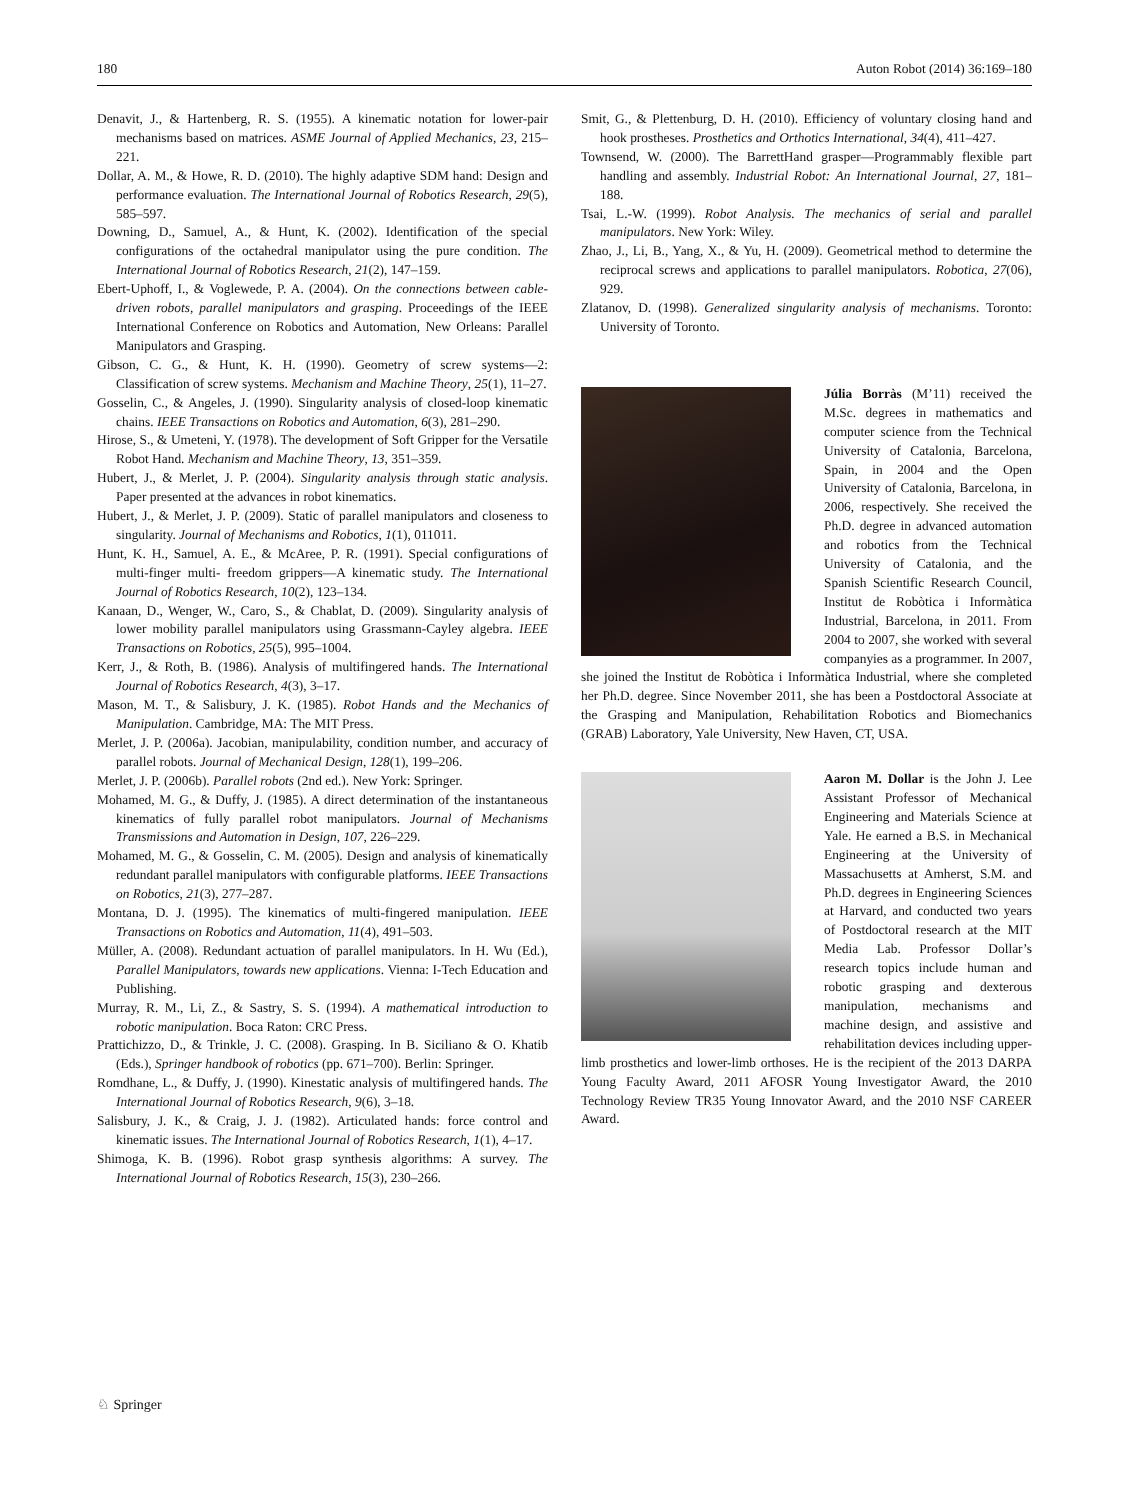180 Auton Robot (2014) 36:169–180
Denavit, J., & Hartenberg, R. S. (1955). A kinematic notation for lower-pair mechanisms based on matrices. ASME Journal of Applied Mechanics, 23, 215–221.
Dollar, A. M., & Howe, R. D. (2010). The highly adaptive SDM hand: Design and performance evaluation. The International Journal of Robotics Research, 29(5), 585–597.
Downing, D., Samuel, A., & Hunt, K. (2002). Identification of the special configurations of the octahedral manipulator using the pure condition. The International Journal of Robotics Research, 21(2), 147–159.
Ebert-Uphoff, I., & Voglewede, P. A. (2004). On the connections between cable-driven robots, parallel manipulators and grasping. Proceedings of the IEEE International Conference on Robotics and Automation, New Orleans: Parallel Manipulators and Grasping.
Gibson, C. G., & Hunt, K. H. (1990). Geometry of screw systems—2: Classification of screw systems. Mechanism and Machine Theory, 25(1), 11–27.
Gosselin, C., & Angeles, J. (1990). Singularity analysis of closed-loop kinematic chains. IEEE Transactions on Robotics and Automation, 6(3), 281–290.
Hirose, S., & Umeteni, Y. (1978). The development of Soft Gripper for the Versatile Robot Hand. Mechanism and Machine Theory, 13, 351–359.
Hubert, J., & Merlet, J. P. (2004). Singularity analysis through static analysis. Paper presented at the advances in robot kinematics.
Hubert, J., & Merlet, J. P. (2009). Static of parallel manipulators and closeness to singularity. Journal of Mechanisms and Robotics, 1(1), 011011.
Hunt, K. H., Samuel, A. E., & McAree, P. R. (1991). Special configurations of multi-finger multi- freedom grippers—A kinematic study. The International Journal of Robotics Research, 10(2), 123–134.
Kanaan, D., Wenger, W., Caro, S., & Chablat, D. (2009). Singularity analysis of lower mobility parallel manipulators using Grassmann-Cayley algebra. IEEE Transactions on Robotics, 25(5), 995–1004.
Kerr, J., & Roth, B. (1986). Analysis of multifingered hands. The International Journal of Robotics Research, 4(3), 3–17.
Mason, M. T., & Salisbury, J. K. (1985). Robot Hands and the Mechanics of Manipulation. Cambridge, MA: The MIT Press.
Merlet, J. P. (2006a). Jacobian, manipulability, condition number, and accuracy of parallel robots. Journal of Mechanical Design, 128(1), 199–206.
Merlet, J. P. (2006b). Parallel robots (2nd ed.). New York: Springer.
Mohamed, M. G., & Duffy, J. (1985). A direct determination of the instantaneous kinematics of fully parallel robot manipulators. Journal of Mechanisms Transmissions and Automation in Design, 107, 226–229.
Mohamed, M. G., & Gosselin, C. M. (2005). Design and analysis of kinematically redundant parallel manipulators with configurable platforms. IEEE Transactions on Robotics, 21(3), 277–287.
Montana, D. J. (1995). The kinematics of multi-fingered manipulation. IEEE Transactions on Robotics and Automation, 11(4), 491–503.
Müller, A. (2008). Redundant actuation of parallel manipulators. In H. Wu (Ed.), Parallel Manipulators, towards new applications. Vienna: I-Tech Education and Publishing.
Murray, R. M., Li, Z., & Sastry, S. S. (1994). A mathematical introduction to robotic manipulation. Boca Raton: CRC Press.
Prattichizzo, D., & Trinkle, J. C. (2008). Grasping. In B. Siciliano & O. Khatib (Eds.), Springer handbook of robotics (pp. 671–700). Berlin: Springer.
Romdhane, L., & Duffy, J. (1990). Kinestatic analysis of multifingered hands. The International Journal of Robotics Research, 9(6), 3–18.
Salisbury, J. K., & Craig, J. J. (1982). Articulated hands: force control and kinematic issues. The International Journal of Robotics Research, 1(1), 4–17.
Shimoga, K. B. (1996). Robot grasp synthesis algorithms: A survey. The International Journal of Robotics Research, 15(3), 230–266.
Smit, G., & Plettenburg, D. H. (2010). Efficiency of voluntary closing hand and hook prostheses. Prosthetics and Orthotics International, 34(4), 411–427.
Townsend, W. (2000). The BarrettHand grasper—Programmably flexible part handling and assembly. Industrial Robot: An International Journal, 27, 181–188.
Tsai, L.-W. (1999). Robot Analysis. The mechanics of serial and parallel manipulators. New York: Wiley.
Zhao, J., Li, B., Yang, X., & Yu, H. (2009). Geometrical method to determine the reciprocal screws and applications to parallel manipulators. Robotica, 27(06), 929.
Zlatanov, D. (1998). Generalized singularity analysis of mechanisms. Toronto: University of Toronto.
Júlia Borràs (M’11) received the M.Sc. degrees in mathematics and computer science from the Technical University of Catalonia, Barcelona, Spain, in 2004 and the Open University of Catalonia, Barcelona, in 2006, respectively. She received the Ph.D. degree in advanced automation and robotics from the Technical University of Catalonia, and the Spanish Scientific Research Council, Institut de Robòtica i Informàtica Industrial, Barcelona, in 2011. From 2004 to 2007, she worked with several companyies as a programmer. In 2007, she joined the Institut de Robòtica i Informàtica Industrial, where she completed her Ph.D. degree. Since November 2011, she has been a Postdoctoral Associate at the Grasping and Manipulation, Rehabilitation Robotics and Biomechanics (GRAB) Laboratory, Yale University, New Haven, CT, USA.
Aaron M. Dollar is the John J. Lee Assistant Professor of Mechanical Engineering and Materials Science at Yale. He earned a B.S. in Mechanical Engineering at the University of Massachusetts at Amherst, S.M. and Ph.D. degrees in Engineering Sciences at Harvard, and conducted two years of Postdoctoral research at the MIT Media Lab. Professor Dollar’s research topics include human and robotic grasping and dexterous manipulation, mechanisms and machine design, and assistive and rehabilitation devices including upper-limb prosthetics and lower-limb orthoses. He is the recipient of the 2013 DARPA Young Faculty Award, 2011 AFOSR Young Investigator Award, the 2010 Technology Review TR35 Young Innovator Award, and the 2010 NSF CAREER Award.
♘ Springer